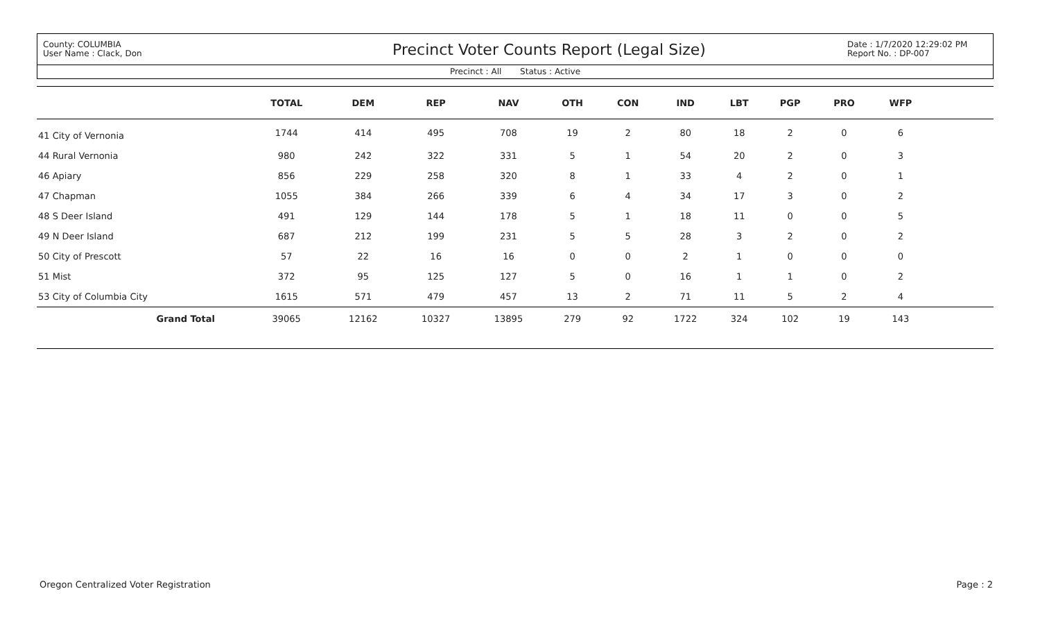County: COLUMBIA
User Name : Clack, Don
Precinct Voter Counts Report (Legal Size)
Date : 1/7/2020 12:29:02 PM
Report No. : DP-007
Precinct : All Status : Active
| | TOTAL | DEM | REP | NAV | OTH | CON | IND | LBT | PGP | PRO | WFP | |
| --- | --- | --- | --- | --- | --- | --- | --- | --- | --- | --- | --- | --- |
| 41 City of Vernonia | 1744 | 414 | 495 | 708 | 19 | 2 | 80 | 18 | 2 | 0 | 6 | |
| 44 Rural Vernonia | 980 | 242 | 322 | 331 | 5 | 1 | 54 | 20 | 2 | 0 | 3 | |
| 46 Apiary | 856 | 229 | 258 | 320 | 8 | 1 | 33 | 4 | 2 | 0 | 1 | |
| 47 Chapman | 1055 | 384 | 266 | 339 | 6 | 4 | 34 | 17 | 3 | 0 | 2 | |
| 48 S Deer Island | 491 | 129 | 144 | 178 | 5 | 1 | 18 | 11 | 0 | 0 | 5 | |
| 49 N Deer Island | 687 | 212 | 199 | 231 | 5 | 5 | 28 | 3 | 2 | 0 | 2 | |
| 50 City of Prescott | 57 | 22 | 16 | 16 | 0 | 0 | 2 | 1 | 0 | 0 | 0 | |
| 51 Mist | 372 | 95 | 125 | 127 | 5 | 0 | 16 | 1 | 1 | 0 | 2 | |
| 53 City of Columbia City | 1615 | 571 | 479 | 457 | 13 | 2 | 71 | 11 | 5 | 2 | 4 | |
| Grand Total | 39065 | 12162 | 10327 | 13895 | 279 | 92 | 1722 | 324 | 102 | 19 | 143 | |
Oregon Centralized Voter Registration Page : 2